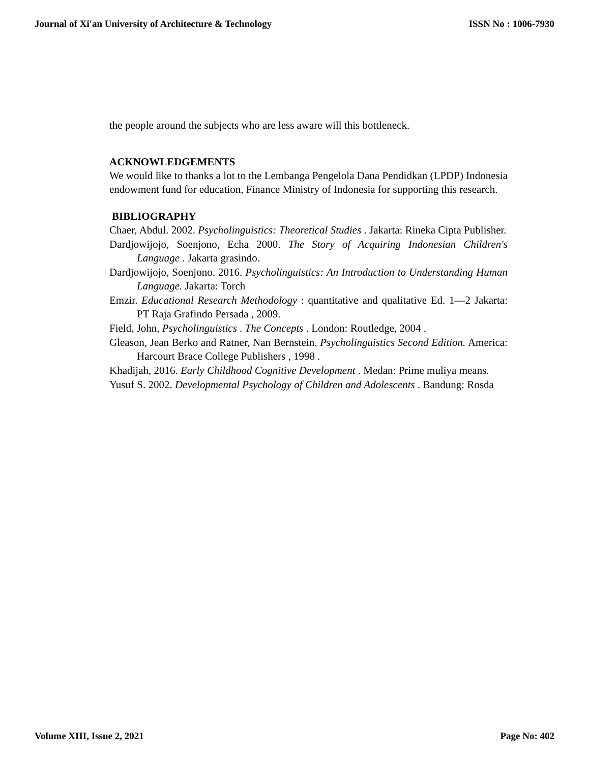Journal of Xi'an University of Architecture & Technology ISSN No : 1006-7930
the people around the subjects who are less aware will this bottleneck.
ACKNOWLEDGEMENTS
We would like to thanks a lot to the Lembanga Pengelola Dana Pendidkan (LPDP) Indonesia endowment fund for education, Finance Ministry of Indonesia for supporting this research.
BIBLIOGRAPHY
Chaer, Abdul. 2002. Psycholinguistics: Theoretical Studies . Jakarta: Rineka Cipta Publisher.
Dardjowijojo, Soenjono, Echa 2000. The Story of Acquiring Indonesian Children's Language . Jakarta grasindo.
Dardjowijojo, Soenjono. 2016. Psycholinguistics: An Introduction to Understanding Human Language. Jakarta: Torch
Emzir. Educational Research Methodology : quantitative and qualitative Ed. 1—2 Jakarta: PT Raja Grafindo Persada , 2009.
Field, John, Psycholinguistics . The Concepts . London: Routledge, 2004 .
Gleason, Jean Berko and Ratner, Nan Bernstein. Psycholinguistics Second Edition. America: Harcourt Brace College Publishers , 1998 .
Khadijah, 2016. Early Childhood Cognitive Development . Medan: Prime muliya means.
Yusuf S. 2002. Developmental Psychology of Children and Adolescents . Bandung: Rosda
Volume XIII, Issue 2, 2021 Page No: 402